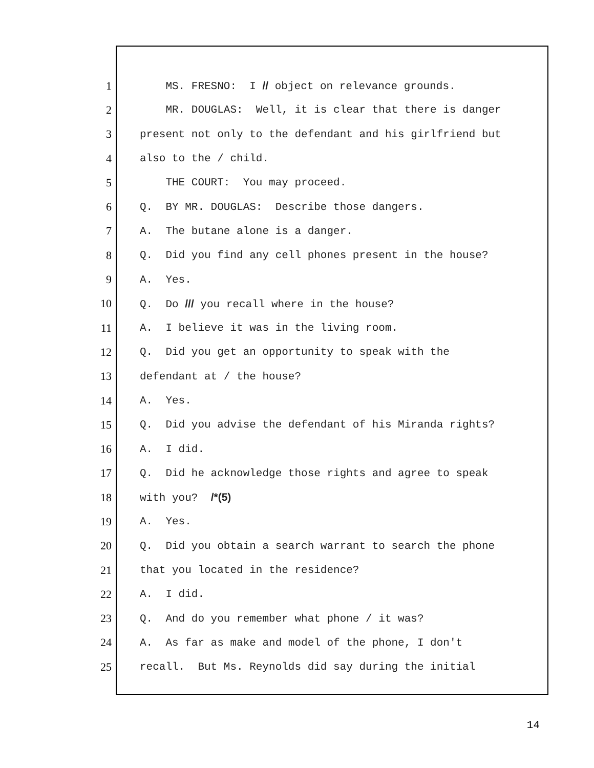1 MS. FRESNO: I // object on relevance grounds.
2 MR. DOUGLAS: Well, it is clear that there is danger
3 present not only to the defendant and his girlfriend but
4 also to the / child.
5 THE COURT: You may proceed.
6 Q. BY MR. DOUGLAS: Describe those dangers.
7 A. The butane alone is a danger.
8 Q. Did you find any cell phones present in the house?
9 A. Yes.
10 Q. Do /// you recall where in the house?
11 A. I believe it was in the living room.
12 Q. Did you get an opportunity to speak with the
13 defendant at / the house?
14 A. Yes.
15 Q. Did you advise the defendant of his Miranda rights?
16 A. I did.
17 Q. Did he acknowledge those rights and agree to speak
18 with you? /*(5)
19 A. Yes.
20 Q. Did you obtain a search warrant to search the phone
21 that you located in the residence?
22 A. I did.
23 Q. And do you remember what phone / it was?
24 A. As far as make and model of the phone, I don't
25 recall. But Ms. Reynolds did say during the initial
14